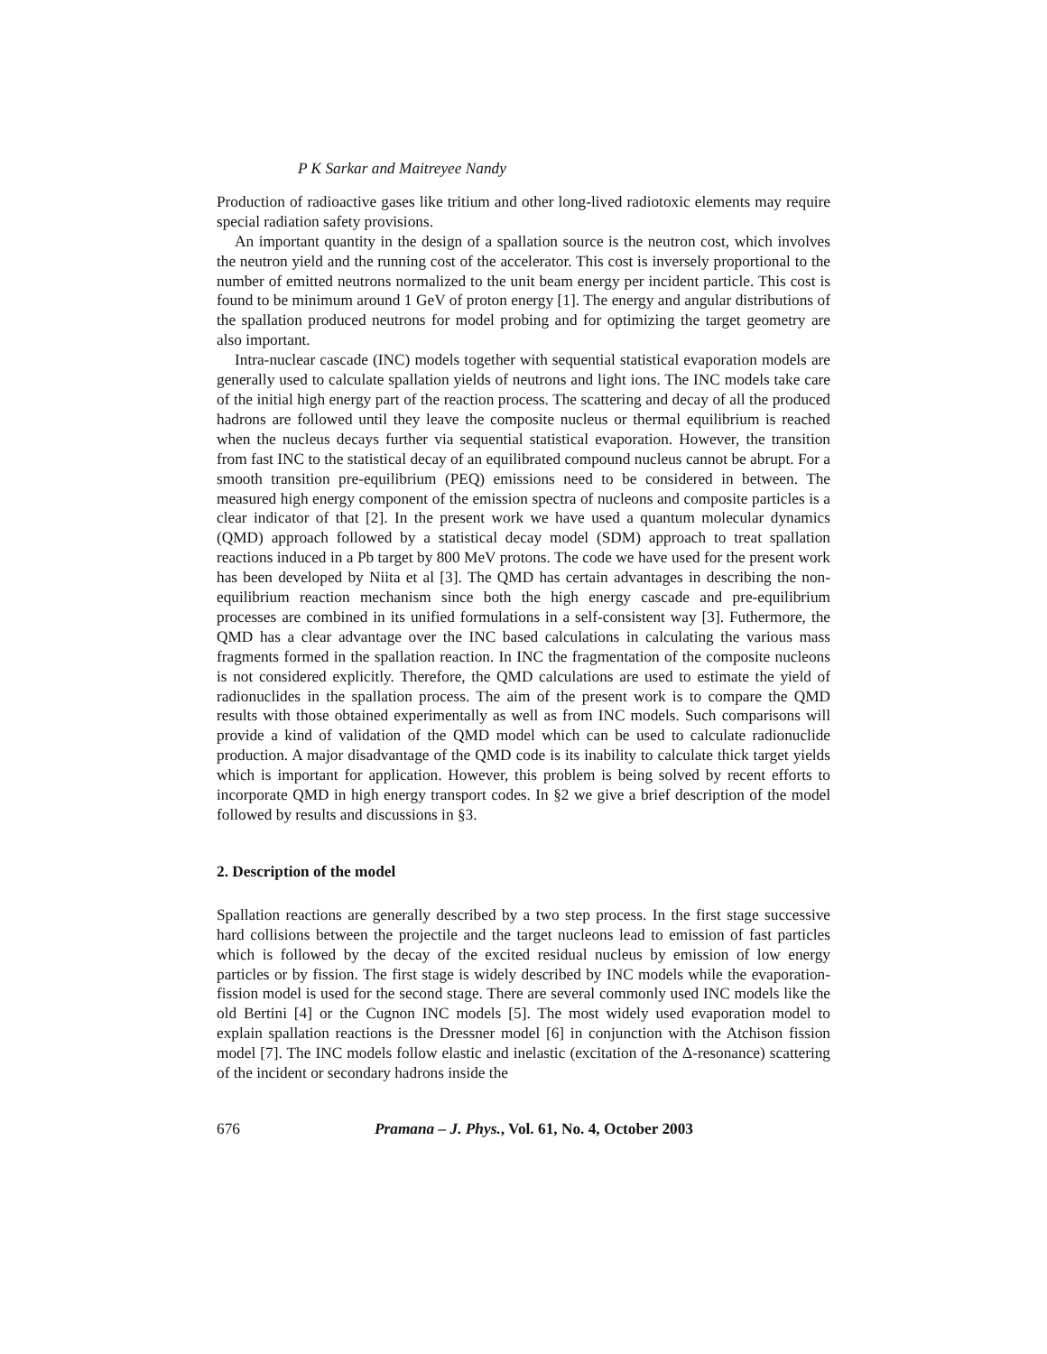P K Sarkar and Maitreyee Nandy
Production of radioactive gases like tritium and other long-lived radiotoxic elements may require special radiation safety provisions.
An important quantity in the design of a spallation source is the neutron cost, which involves the neutron yield and the running cost of the accelerator. This cost is inversely proportional to the number of emitted neutrons normalized to the unit beam energy per incident particle. This cost is found to be minimum around 1 GeV of proton energy [1]. The energy and angular distributions of the spallation produced neutrons for model probing and for optimizing the target geometry are also important.
Intra-nuclear cascade (INC) models together with sequential statistical evaporation models are generally used to calculate spallation yields of neutrons and light ions. The INC models take care of the initial high energy part of the reaction process. The scattering and decay of all the produced hadrons are followed until they leave the composite nucleus or thermal equilibrium is reached when the nucleus decays further via sequential statistical evaporation. However, the transition from fast INC to the statistical decay of an equilibrated compound nucleus cannot be abrupt. For a smooth transition pre-equilibrium (PEQ) emissions need to be considered in between. The measured high energy component of the emission spectra of nucleons and composite particles is a clear indicator of that [2]. In the present work we have used a quantum molecular dynamics (QMD) approach followed by a statistical decay model (SDM) approach to treat spallation reactions induced in a Pb target by 800 MeV protons. The code we have used for the present work has been developed by Niita et al [3]. The QMD has certain advantages in describing the non-equilibrium reaction mechanism since both the high energy cascade and pre-equilibrium processes are combined in its unified formulations in a self-consistent way [3]. Futhermore, the QMD has a clear advantage over the INC based calculations in calculating the various mass fragments formed in the spallation reaction. In INC the fragmentation of the composite nucleons is not considered explicitly. Therefore, the QMD calculations are used to estimate the yield of radionuclides in the spallation process. The aim of the present work is to compare the QMD results with those obtained experimentally as well as from INC models. Such comparisons will provide a kind of validation of the QMD model which can be used to calculate radionuclide production. A major disadvantage of the QMD code is its inability to calculate thick target yields which is important for application. However, this problem is being solved by recent efforts to incorporate QMD in high energy transport codes. In §2 we give a brief description of the model followed by results and discussions in §3.
2. Description of the model
Spallation reactions are generally described by a two step process. In the first stage successive hard collisions between the projectile and the target nucleons lead to emission of fast particles which is followed by the decay of the excited residual nucleus by emission of low energy particles or by fission. The first stage is widely described by INC models while the evaporation-fission model is used for the second stage. There are several commonly used INC models like the old Bertini [4] or the Cugnon INC models [5]. The most widely used evaporation model to explain spallation reactions is the Dressner model [6] in conjunction with the Atchison fission model [7]. The INC models follow elastic and inelastic (excitation of the Δ-resonance) scattering of the incident or secondary hadrons inside the
676 Pramana – J. Phys., Vol. 61, No. 4, October 2003